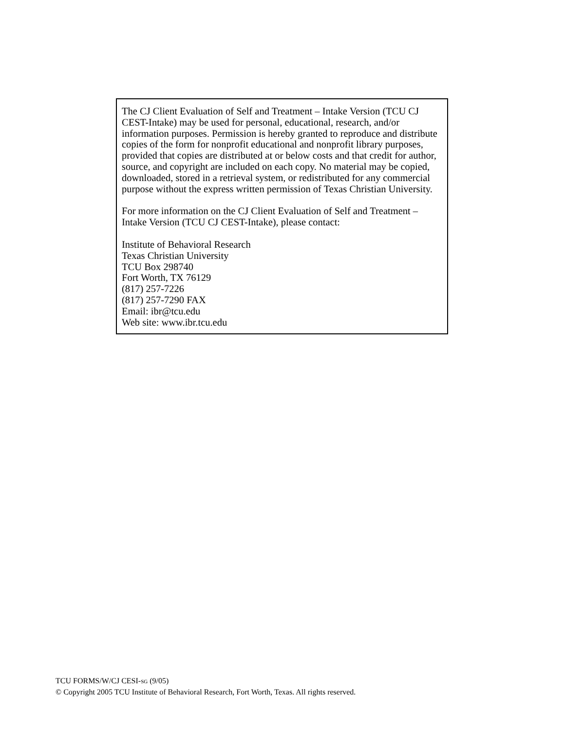The CJ Client Evaluation of Self and Treatment – Intake Version (TCU CJ CEST-Intake) may be used for personal, educational, research, and/or information purposes. Permission is hereby granted to reproduce and distribute copies of the form for nonprofit educational and nonprofit library purposes, provided that copies are distributed at or below costs and that credit for author, source, and copyright are included on each copy. No material may be copied, downloaded, stored in a retrieval system, or redistributed for any commercial purpose without the express written permission of Texas Christian University.
For more information on the CJ Client Evaluation of Self and Treatment – Intake Version (TCU CJ CEST-Intake), please contact:
Institute of Behavioral Research
Texas Christian University
TCU Box 298740
Fort Worth, TX 76129
(817) 257-7226
(817) 257-7290 FAX
Email: ibr@tcu.edu
Web site: www.ibr.tcu.edu
TCU FORMS/W/CJ CESI-SG (9/05)
© Copyright 2005 TCU Institute of Behavioral Research, Fort Worth, Texas. All rights reserved.